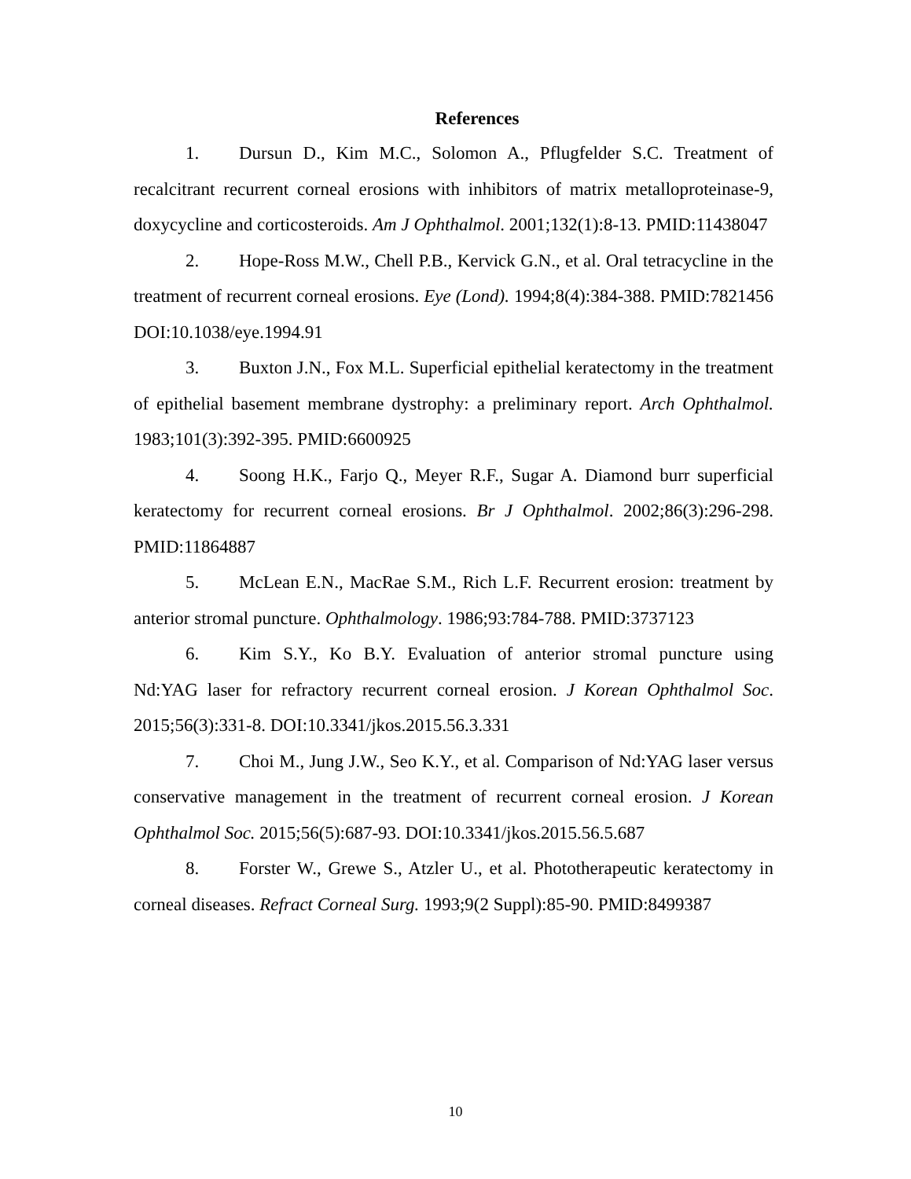References
1. Dursun D., Kim M.C., Solomon A., Pflugfelder S.C. Treatment of recalcitrant recurrent corneal erosions with inhibitors of matrix metalloproteinase-9, doxycycline and corticosteroids. Am J Ophthalmol. 2001;132(1):8-13. PMID:11438047
2. Hope-Ross M.W., Chell P.B., Kervick G.N., et al. Oral tetracycline in the treatment of recurrent corneal erosions. Eye (Lond). 1994;8(4):384-388. PMID:7821456 DOI:10.1038/eye.1994.91
3. Buxton J.N., Fox M.L. Superficial epithelial keratectomy in the treatment of epithelial basement membrane dystrophy: a preliminary report. Arch Ophthalmol. 1983;101(3):392-395. PMID:6600925
4. Soong H.K., Farjo Q., Meyer R.F., Sugar A. Diamond burr superficial keratectomy for recurrent corneal erosions. Br J Ophthalmol. 2002;86(3):296-298. PMID:11864887
5. McLean E.N., MacRae S.M., Rich L.F. Recurrent erosion: treatment by anterior stromal puncture. Ophthalmology. 1986;93:784-788. PMID:3737123
6. Kim S.Y., Ko B.Y. Evaluation of anterior stromal puncture using Nd:YAG laser for refractory recurrent corneal erosion. J Korean Ophthalmol Soc. 2015;56(3):331-8. DOI:10.3341/jkos.2015.56.3.331
7. Choi M., Jung J.W., Seo K.Y., et al. Comparison of Nd:YAG laser versus conservative management in the treatment of recurrent corneal erosion. J Korean Ophthalmol Soc. 2015;56(5):687-93. DOI:10.3341/jkos.2015.56.5.687
8. Forster W., Grewe S., Atzler U., et al. Phototherapeutic keratectomy in corneal diseases. Refract Corneal Surg. 1993;9(2 Suppl):85-90. PMID:8499387
10